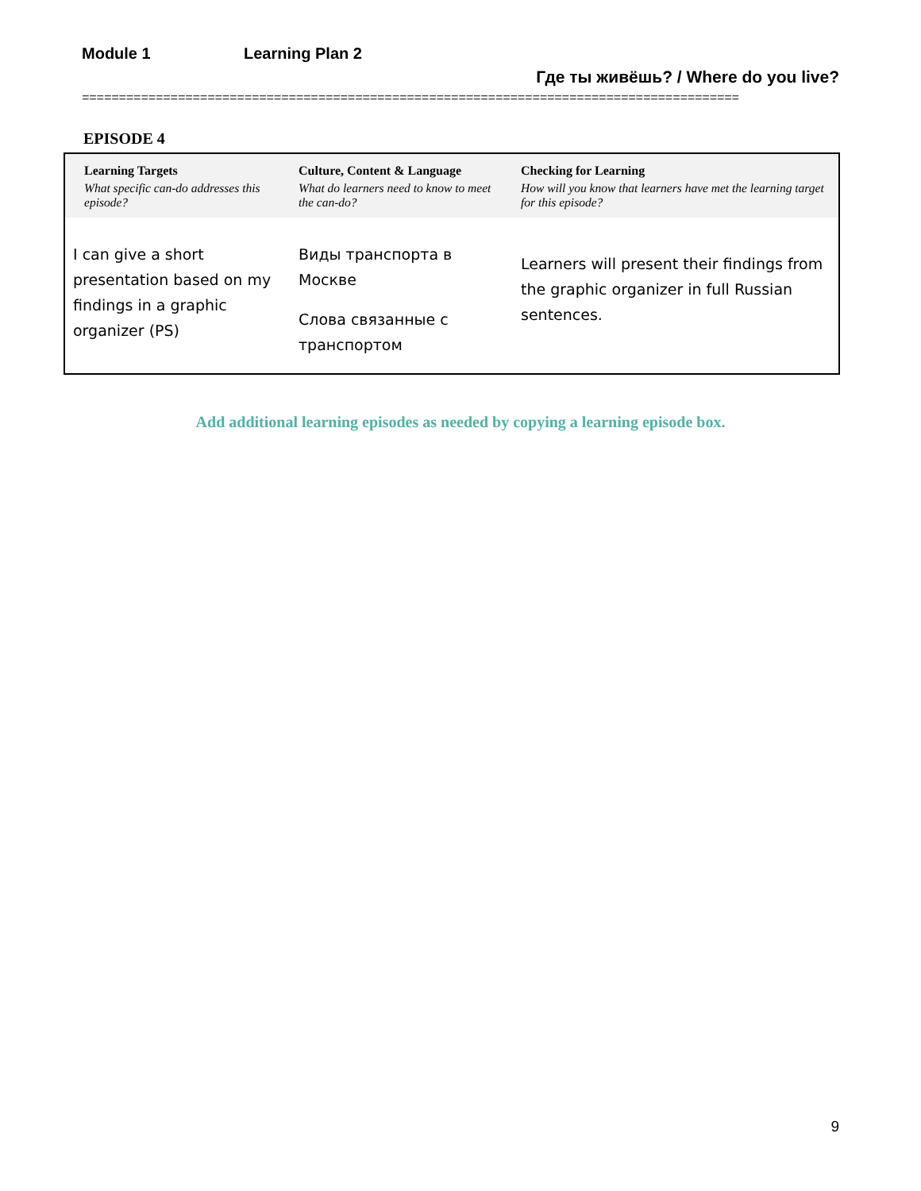Module 1 Learning Plan 2
Где ты живёшь? / Where do you live?
=========================================================================================
EPISODE 4
| Learning Targets What specific can-do addresses this episode? | Culture, Content & Language What do learners need to know to meet the can-do? | Checking for Learning How will you know that learners have met the learning target for this episode? |
| --- | --- | --- |
| I can give a short presentation based on my findings in a graphic organizer (PS) | Виды транспорта в Москве Слова связанные с транспортом | Learners will present their findings from the graphic organizer in full Russian sentences. |
Add additional learning episodes as needed by copying a learning episode box.
9